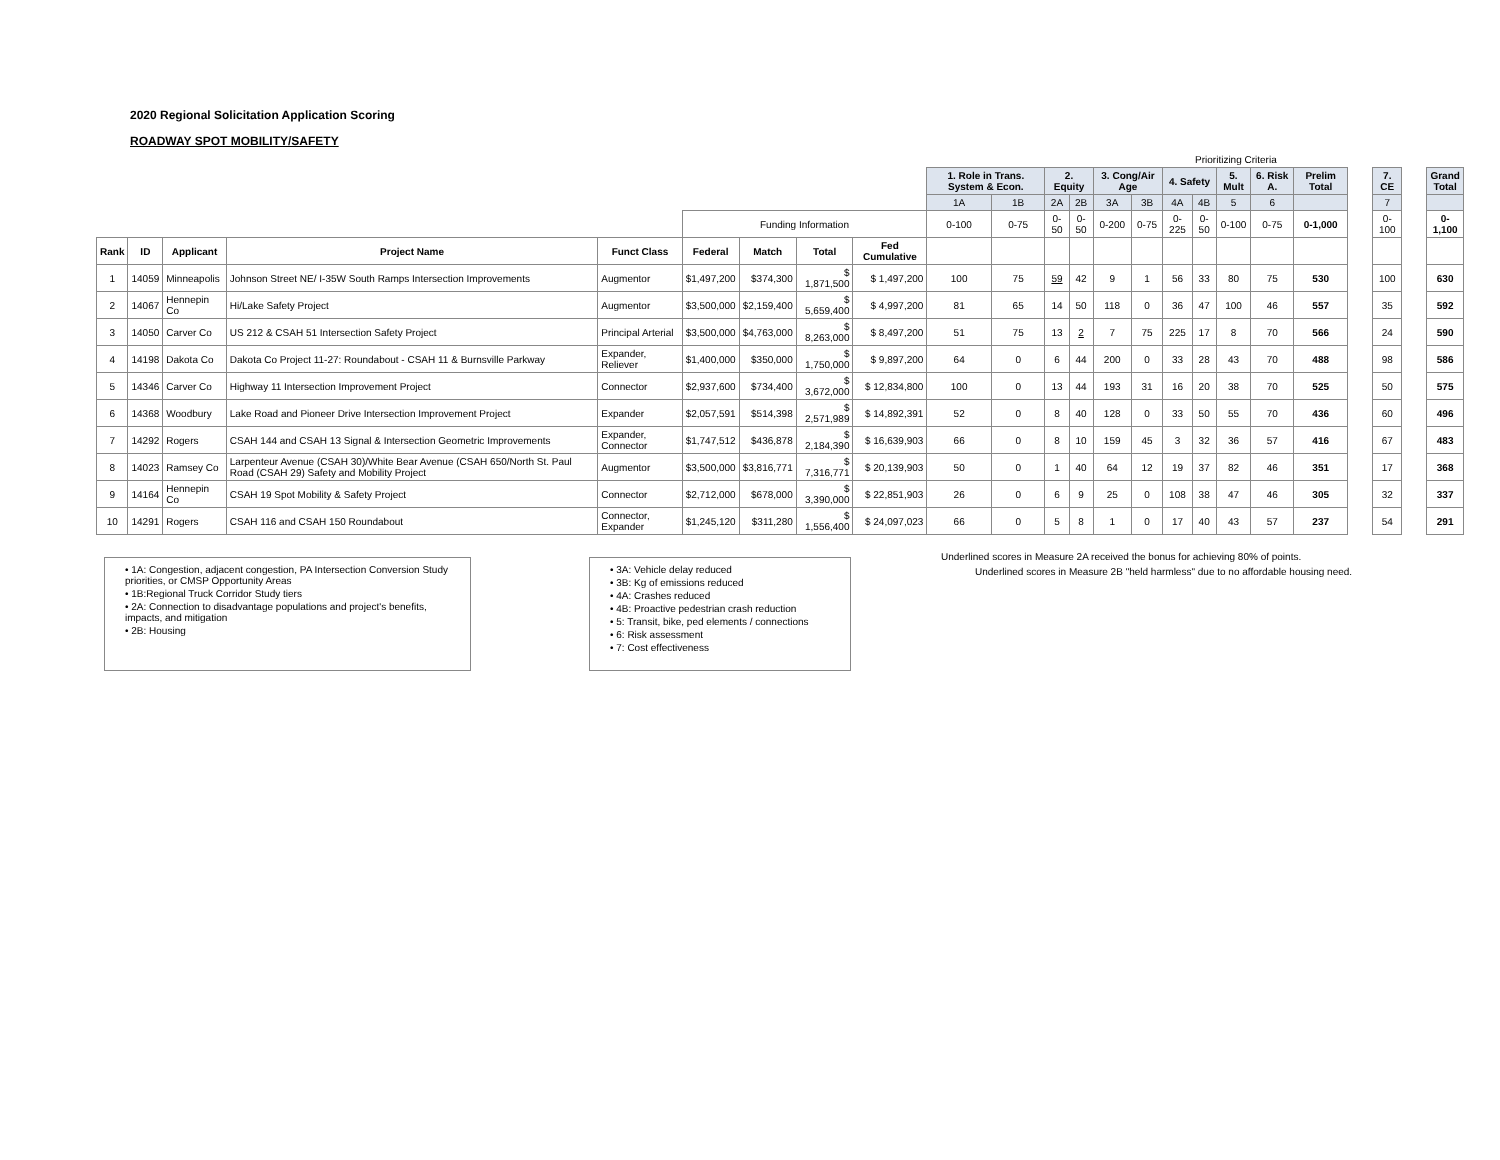2020 Regional Solicitation Application Scoring
ROADWAY SPOT MOBILITY/SAFETY
| | | | | | | | | | | | Prioritizing Criteria | | | | | | | | | | | | | | | |
| --- | --- | --- | --- | --- | --- | --- | --- | --- | --- | --- | --- | --- | --- | --- | --- | --- | --- | --- | --- | --- | --- | --- | --- | --- | --- | --- |
| | | | | | | | | | 1. Role in Trans. System & Econ. | | 2. Equity | | 3. Cong/Air Age | | 4. Safety | | 5. Mult | 6. Risk A. | Prelim Total | | 7. CE | | Grand Total | | | |
| | | | | | | | | | 1A | 1B | 2A | 2B | 3A | 3B | 4A | 4B | 5 | 6 | | | 7 | | | | | |
| | | | | | Funding Information | | | | 0-100 | 0-75 | 0-50 | 0-50 | 0-200 | 0-75 | 0-225 | 0-50 | 0-100 | 0-75 | 0-1,000 | | 0-100 | | 0-1,100 | | | |
| Rank | ID | Applicant | Project Name | Funct Class | Federal | Match | Total | Fed Cumulative | | | | | | | | | | | | | | | | | | |
| 1 | 14059 | Minneapolis | Johnson Street NE/ I-35W South Ramps Intersection Improvements | Augmentor | $1,497,200 | $374,300 | $ 1,871,500 | $ 1,497,200 | 100 | 75 | 59 | 42 | 9 | 1 | 56 | 33 | 80 | 75 | 530 | | 100 | | 630 | | | |
| 2 | 14067 | Hennepin Co | Hi/Lake Safety Project | Augmentor | $3,500,000 | $2,159,400 | $ 5,659,400 | $ 4,997,200 | 81 | 65 | 14 | 50 | 118 | 0 | 36 | 47 | 100 | 46 | 557 | | 35 | | 592 | | | |
| 3 | 14050 | Carver Co | US 212 & CSAH 51 Intersection Safety Project | Principal Arterial | $3,500,000 | $4,763,000 | $ 8,263,000 | $ 8,497,200 | 51 | 75 | 13 | 2 | 7 | 75 | 225 | 17 | 8 | 70 | 566 | | 24 | | 590 | | | |
| 4 | 14198 | Dakota Co | Dakota Co Project 11-27: Roundabout - CSAH 11 & Burnsville Parkway | Expander, Reliever | $1,400,000 | $350,000 | $ 1,750,000 | $ 9,897,200 | 64 | 0 | 6 | 44 | 200 | 0 | 33 | 28 | 43 | 70 | 488 | | 98 | | 586 | | | |
| 5 | 14346 | Carver Co | Highway 11 Intersection Improvement Project | Connector | $2,937,600 | $734,400 | $ 3,672,000 | $ 12,834,800 | 100 | 0 | 13 | 44 | 193 | 31 | 16 | 20 | 38 | 70 | 525 | | 50 | | 575 | | | |
| 6 | 14368 | Woodbury | Lake Road and Pioneer Drive Intersection Improvement Project | Expander | $2,057,591 | $514,398 | $ 2,571,989 | $ 14,892,391 | 52 | 0 | 8 | 40 | 128 | 0 | 33 | 50 | 55 | 70 | 436 | | 60 | | 496 | | | |
| 7 | 14292 | Rogers | CSAH 144 and CSAH 13 Signal & Intersection Geometric Improvements | Expander, Connector | $1,747,512 | $436,878 | $ 2,184,390 | $ 16,639,903 | 66 | 0 | 8 | 10 | 159 | 45 | 3 | 32 | 36 | 57 | 416 | | 67 | | 483 | | | |
| 8 | 14023 | Ramsey Co | Larpenteur Avenue (CSAH 30)/White Bear Avenue (CSAH 650/North St. Paul Road (CSAH 29) Safety and Mobility Project | Augmentor | $3,500,000 | $3,816,771 | $ 7,316,771 | $ 20,139,903 | 50 | 0 | 1 | 40 | 64 | 12 | 19 | 37 | 82 | 46 | 351 | | 17 | | 368 | | | |
| 9 | 14164 | Hennepin Co | CSAH 19 Spot Mobility & Safety Project | Connector | $2,712,000 | $678,000 | $ 3,390,000 | $ 22,851,903 | 26 | 0 | 6 | 9 | 25 | 0 | 108 | 38 | 47 | 46 | 305 | | 32 | | 337 | | | |
| 10 | 14291 | Rogers | CSAH 116 and CSAH 150 Roundabout | Connector, Expander | $1,245,120 | $311,280 | $ 1,556,400 | $ 24,097,023 | 66 | 0 | 5 | 8 | 1 | 0 | 17 | 40 | 43 | 57 | 237 | | 54 | | 291 | | | |
• 1A: Congestion, adjacent congestion, PA Intersection Conversion Study priorities, or CMSP Opportunity Areas
• 1B:Regional Truck Corridor Study tiers
• 2A: Connection to disadvantage populations and project's benefits, impacts, and mitigation
• 2B: Housing
• 3A: Vehicle delay reduced
• 3B: Kg of emissions reduced
• 4A: Crashes reduced
• 4B: Proactive pedestrian crash reduction
• 5: Transit, bike, ped elements / connections
• 6: Risk assessment
• 7: Cost effectiveness
Underlined scores in Measure 2A received the bonus for achieving 80% of points.
Underlined scores in Measure 2B "held harmless" due to no affordable housing need.